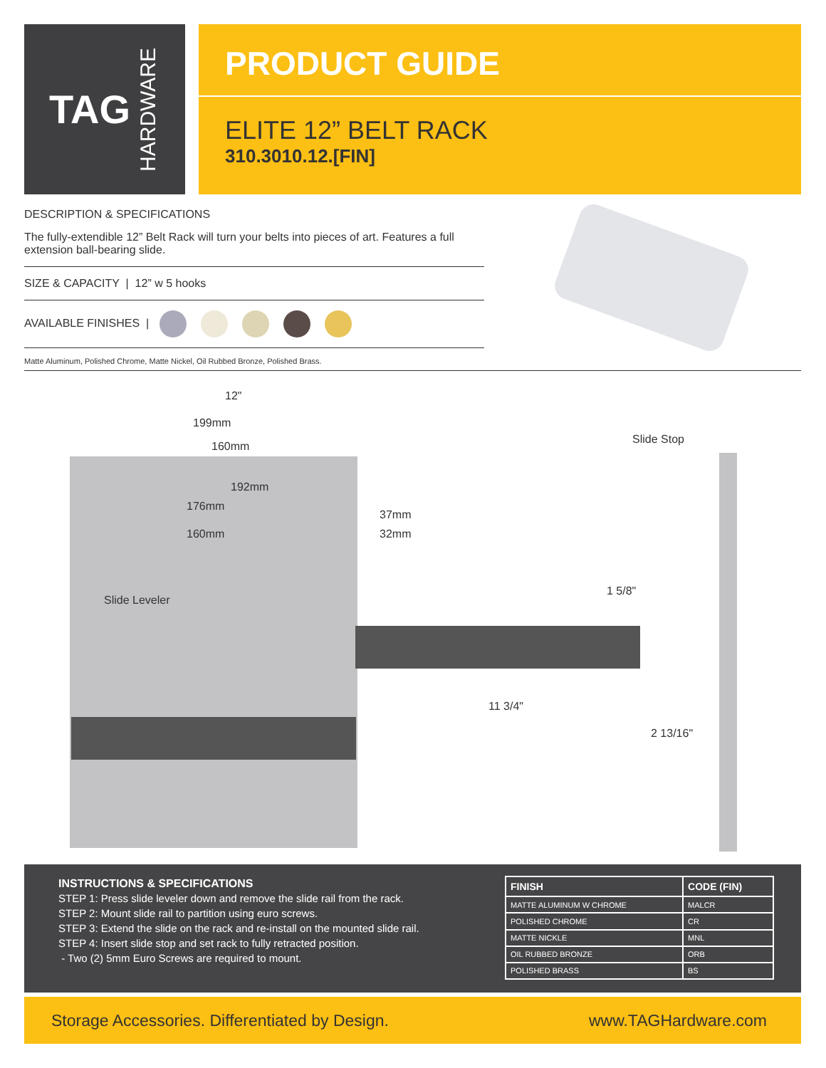TAG HARDWARE
PRODUCT GUIDE
ELITE 12” BELT RACK
310.3010.12.[FIN]
DESCRIPTION & SPECIFICATIONS
The fully-extendible 12” Belt Rack will turn your belts into pieces of art. Features a full extension ball-bearing slide.
SIZE & CAPACITY | 12” w 5 hooks
AVAILABLE FINISHES |
Matte Aluminum, Polished Chrome, Matte Nickel, Oil Rubbed Bronze, Polished Brass.
12"
199mm
160mm
192mm
176mm
37mm
160mm 32mm
Slide Stop
Slide Leveler
1 5/8"
11 3/4"
2 13/16"
INSTRUCTIONS & SPECIFICATIONS
STEP 1: Press slide leveler down and remove the slide rail from the rack.
STEP 2: Mount slide rail to partition using euro screws.
STEP 3: Extend the slide on the rack and re-install on the mounted slide rail.
STEP 4: Insert slide stop and set rack to fully retracted position.
- Two (2) 5mm Euro Screws are required to mount.
| FINISH | CODE (FIN) |
| --- | --- |
| MATTE ALUMINUM W CHROME | MALCR |
| POLISHED CHROME | CR |
| MATTE NICKLE | MNL |
| OIL RUBBED BRONZE | ORB |
| POLISHED BRASS | BS |
Storage Accessories. Differentiated by Design. www.TAGHardware.com